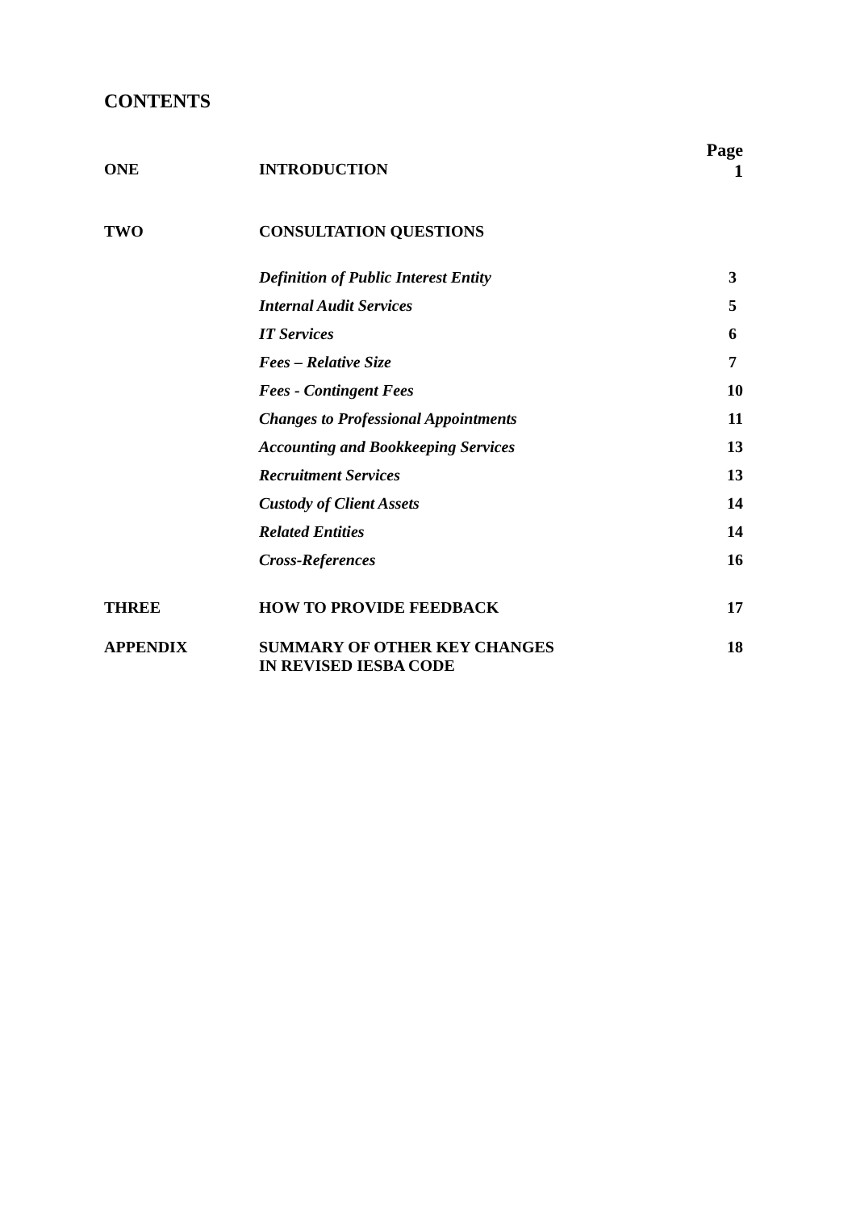CONTENTS
| ONE | INTRODUCTION | Page 1 |
| TWO | CONSULTATION QUESTIONS | |
| | Definition of Public Interest Entity | 3 |
| | Internal Audit Services | 5 |
| | IT Services | 6 |
| | Fees – Relative Size | 7 |
| | Fees - Contingent Fees | 10 |
| | Changes to Professional Appointments | 11 |
| | Accounting and Bookkeeping Services | 13 |
| | Recruitment Services | 13 |
| | Custody of Client Assets | 14 |
| | Related Entities | 14 |
| | Cross-References | 16 |
| THREE | HOW TO PROVIDE FEEDBACK | 17 |
| APPENDIX | SUMMARY OF OTHER KEY CHANGES IN REVISED IESBA CODE | 18 |